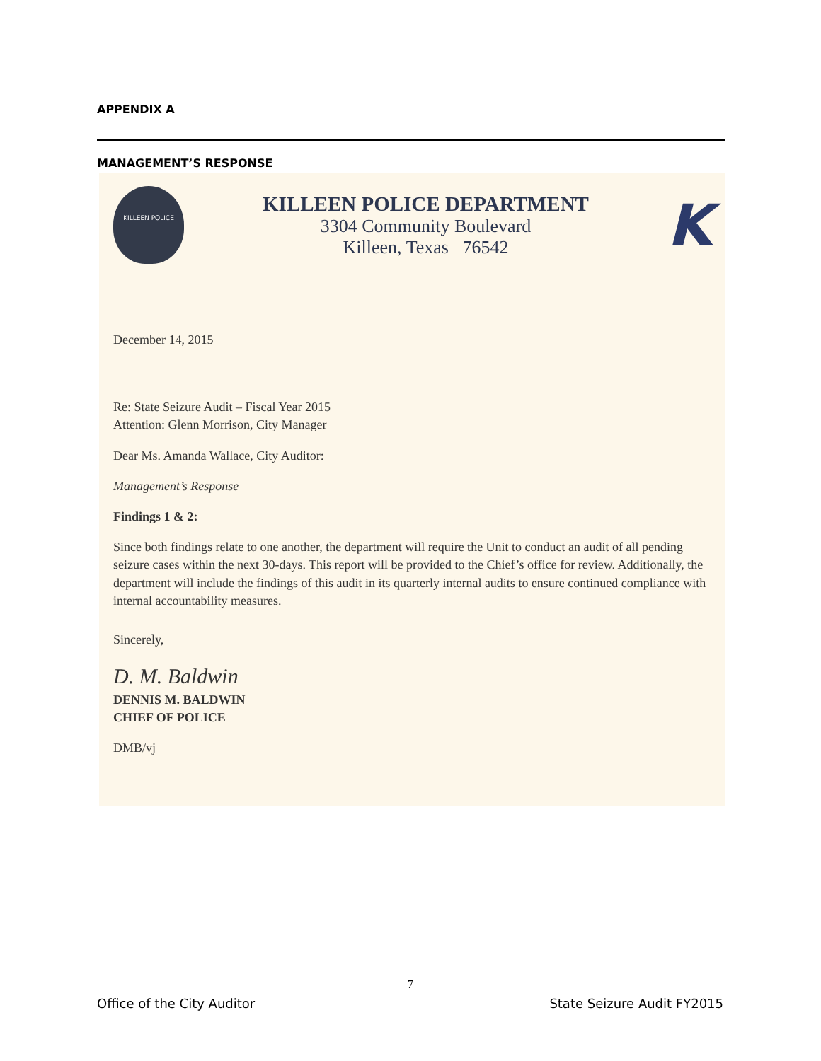APPENDIX A
MANAGEMENT’S RESPONSE
KILLEEN POLICE
KILLEEN POLICE DEPARTMENT
3304 Community Boulevard
Killeen, Texas 76542
K
December 14, 2015
Re: State Seizure Audit – Fiscal Year 2015
Attention: Glenn Morrison, City Manager
Dear Ms. Amanda Wallace, City Auditor:
Management’s Response
Findings 1 & 2:
Since both findings relate to one another, the department will require the Unit to conduct an audit of all pending seizure cases within the next 30-days. This report will be provided to the Chief’s office for review. Additionally, the department will include the findings of this audit in its quarterly internal audits to ensure continued compliance with internal accountability measures.
Sincerely,
D. M. Baldwin
DENNIS M. BALDWIN
CHIEF OF POLICE
DMB/vj
7
Office of the City Auditor State Seizure Audit FY2015